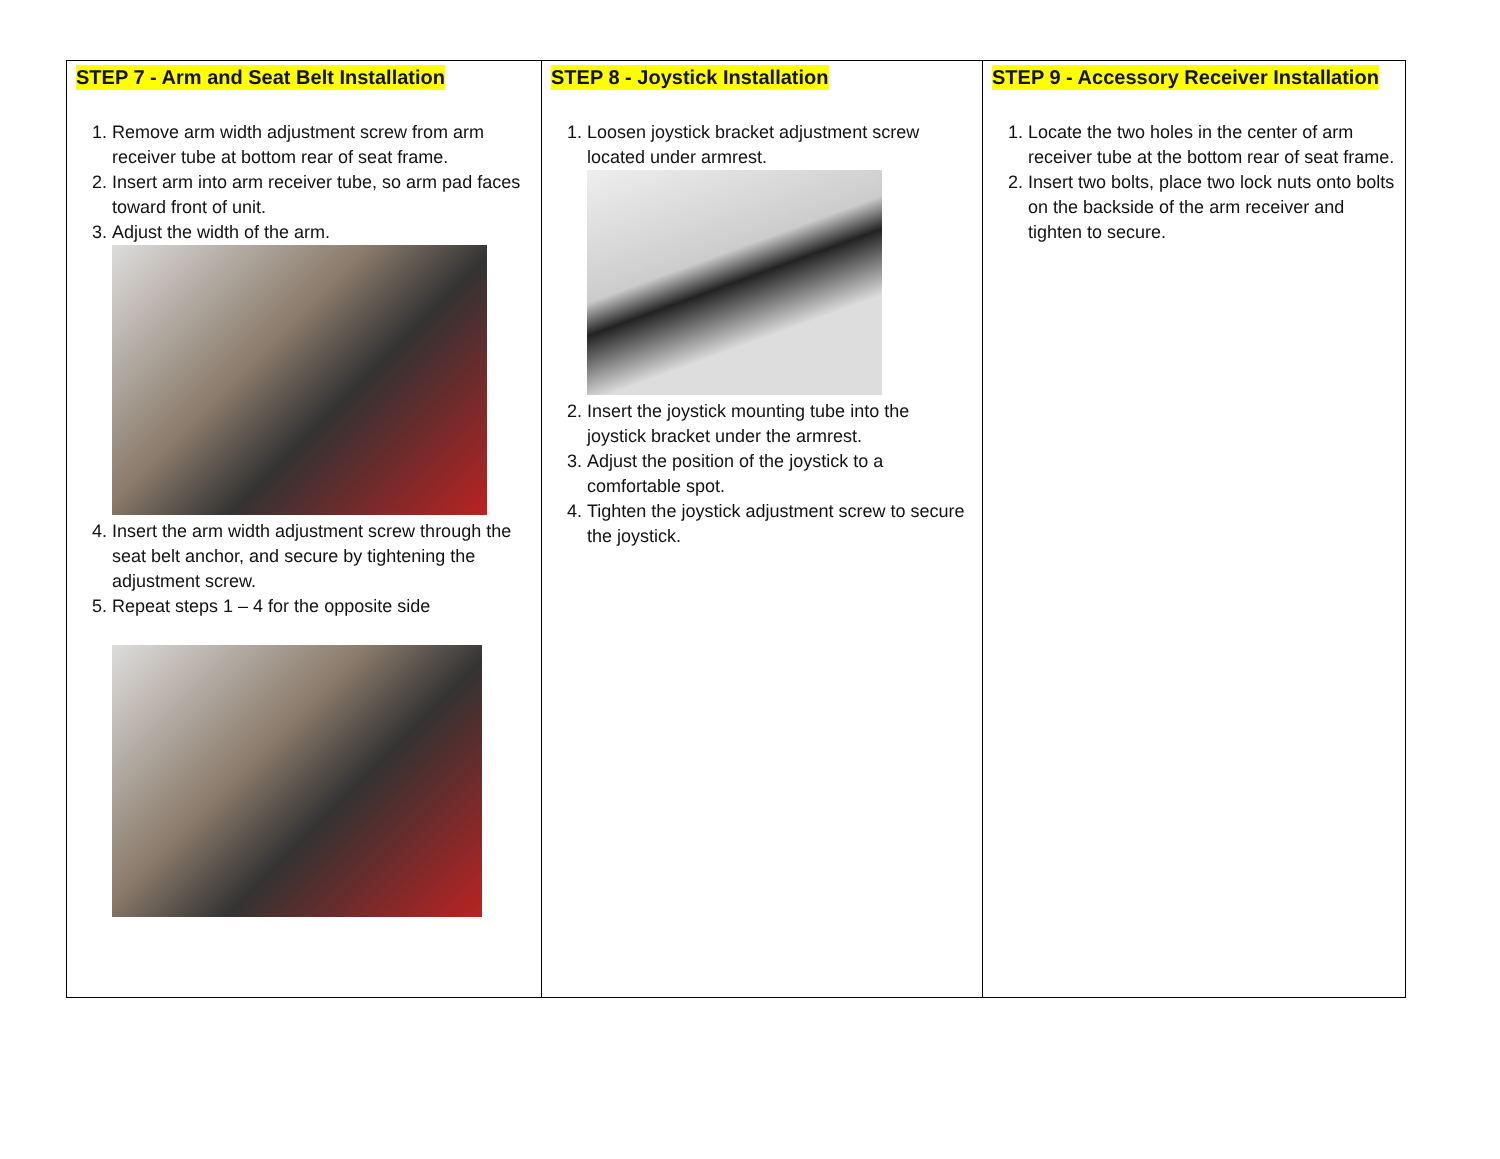| STEP 7 - Arm and Seat Belt Installation 1. Remove arm width adjustment screw from arm receiver tube at bottom rear of seat frame. 2. Insert arm into arm receiver tube, so arm pad faces toward front of unit. 3. Adjust the width of the arm. 4. Insert the arm width adjustment screw through the seat belt anchor, and secure by tightening the adjustment screw. 5. Repeat steps 1 – 4 for the opposite side | STEP 8 - Joystick Installation 1. Loosen joystick bracket adjustment screw located under armrest. 2. Insert the joystick mounting tube into the joystick bracket under the armrest. 3. Adjust the position of the joystick to a comfortable spot. 4. Tighten the joystick adjustment screw to secure the joystick. | STEP 9 - Accessory Receiver Installation 1. Locate the two holes in the center of arm receiver tube at the bottom rear of seat frame. 2. Insert two bolts, place two lock nuts onto bolts on the backside of the arm receiver and tighten to secure. |